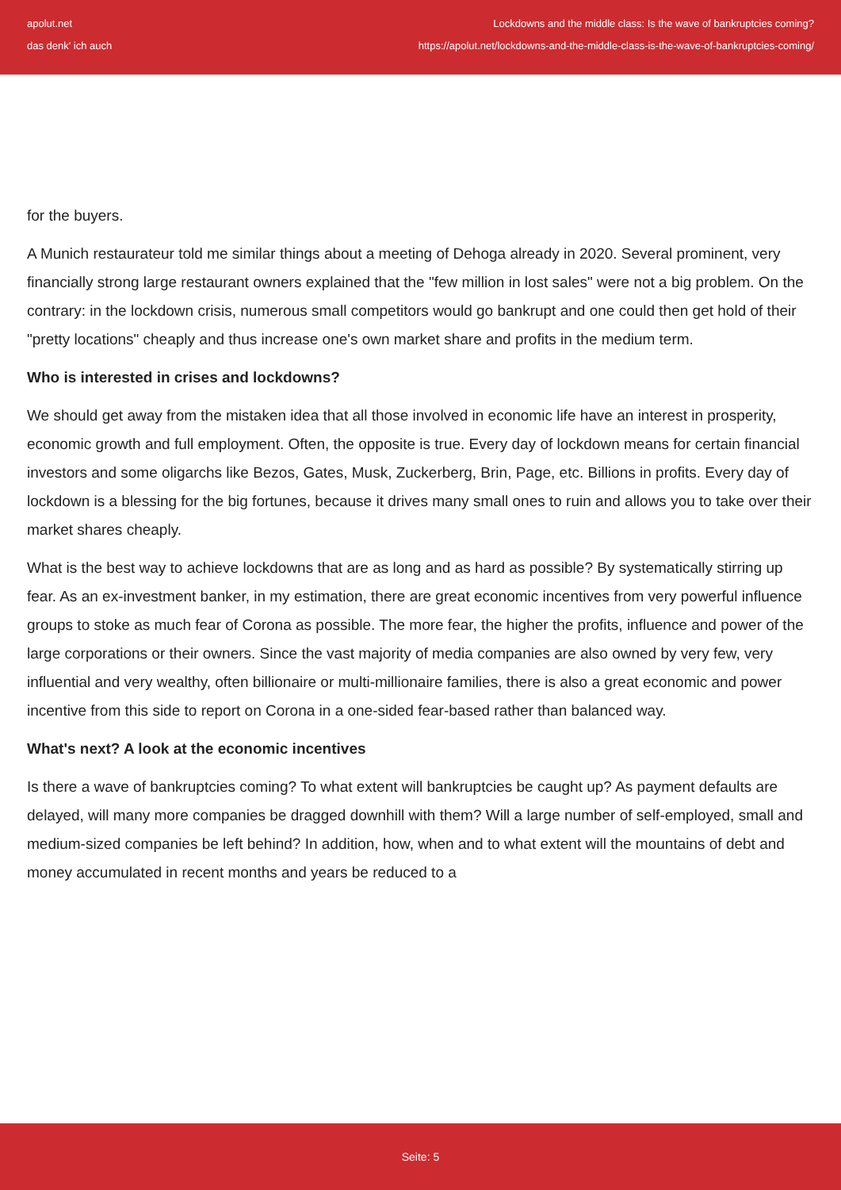apolut.net
das denk' ich auch
Lockdowns and the middle class: Is the wave of bankruptcies coming?
https://apolut.net/lockdowns-and-the-middle-class-is-the-wave-of-bankruptcies-coming/
for the buyers.
A Munich restaurateur told me similar things about a meeting of Dehoga already in 2020. Several prominent, very financially strong large restaurant owners explained that the "few million in lost sales" were not a big problem. On the contrary: in the lockdown crisis, numerous small competitors would go bankrupt and one could then get hold of their "pretty locations" cheaply and thus increase one's own market share and profits in the medium term.
Who is interested in crises and lockdowns?
We should get away from the mistaken idea that all those involved in economic life have an interest in prosperity, economic growth and full employment. Often, the opposite is true. Every day of lockdown means for certain financial investors and some oligarchs like Bezos, Gates, Musk, Zuckerberg, Brin, Page, etc. Billions in profits. Every day of lockdown is a blessing for the big fortunes, because it drives many small ones to ruin and allows you to take over their market shares cheaply.
What is the best way to achieve lockdowns that are as long and as hard as possible? By systematically stirring up fear. As an ex-investment banker, in my estimation, there are great economic incentives from very powerful influence groups to stoke as much fear of Corona as possible. The more fear, the higher the profits, influence and power of the large corporations or their owners. Since the vast majority of media companies are also owned by very few, very influential and very wealthy, often billionaire or multi-millionaire families, there is also a great economic and power incentive from this side to report on Corona in a one-sided fear-based rather than balanced way.
What's next? A look at the economic incentives
Is there a wave of bankruptcies coming? To what extent will bankruptcies be caught up? As payment defaults are delayed, will many more companies be dragged downhill with them? Will a large number of self-employed, small and medium-sized companies be left behind? In addition, how, when and to what extent will the mountains of debt and money accumulated in recent months and years be reduced to a
Seite: 5